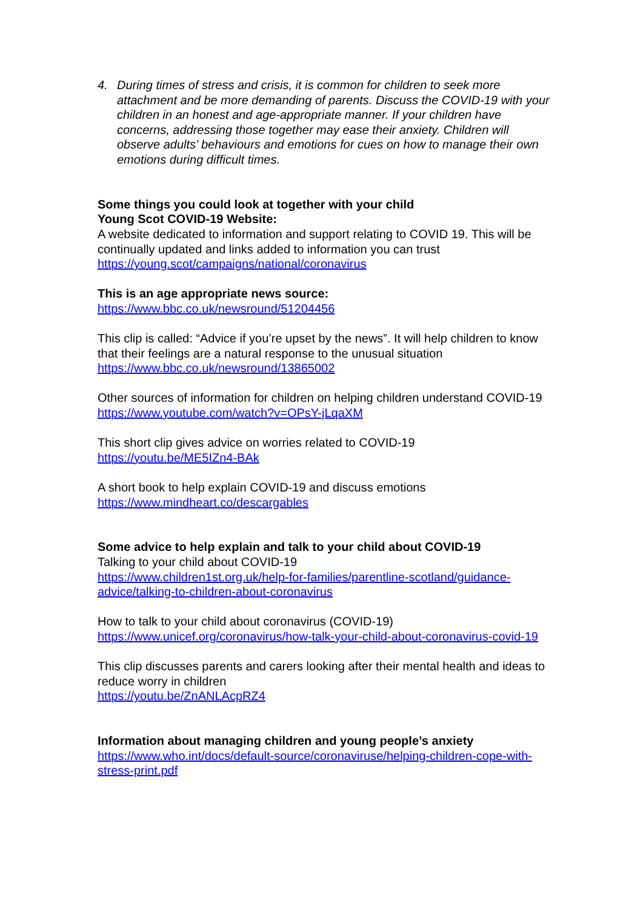4. During times of stress and crisis, it is common for children to seek more attachment and be more demanding of parents. Discuss the COVID-19 with your children in an honest and age-appropriate manner. If your children have concerns, addressing those together may ease their anxiety. Children will observe adults’ behaviours and emotions for cues on how to manage their own emotions during difficult times.
Some things you could look at together with your child
Young Scot COVID-19 Website:
A website dedicated to information and support relating to COVID 19. This will be continually updated and links added to information you can trust
https://young.scot/campaigns/national/coronavirus
This is an age appropriate news source:
https://www.bbc.co.uk/newsround/51204456
This clip is called: “Advice if you’re upset by the news”. It will help children to know that their feelings are a natural response to the unusual situation
https://www.bbc.co.uk/newsround/13865002
Other sources of information for children on helping children understand COVID-19
https://www.youtube.com/watch?v=OPsY-jLqaXM
This short clip gives advice on worries related to COVID-19
https://youtu.be/ME5IZn4-BAk
A short book to help explain COVID-19 and discuss emotions
https://www.mindheart.co/descargables
Some advice to help explain and talk to your child about COVID-19
Talking to your child about COVID-19
https://www.children1st.org.uk/help-for-families/parentline-scotland/guidance-advice/talking-to-children-about-coronavirus
How to talk to your child about coronavirus (COVID-19)
https://www.unicef.org/coronavirus/how-talk-your-child-about-coronavirus-covid-19
This clip discusses parents and carers looking after their mental health and ideas to reduce worry in children
https://youtu.be/ZnANLAcpRZ4
Information about managing children and young people’s anxiety
https://www.who.int/docs/default-source/coronaviruse/helping-children-cope-with-stress-print.pdf